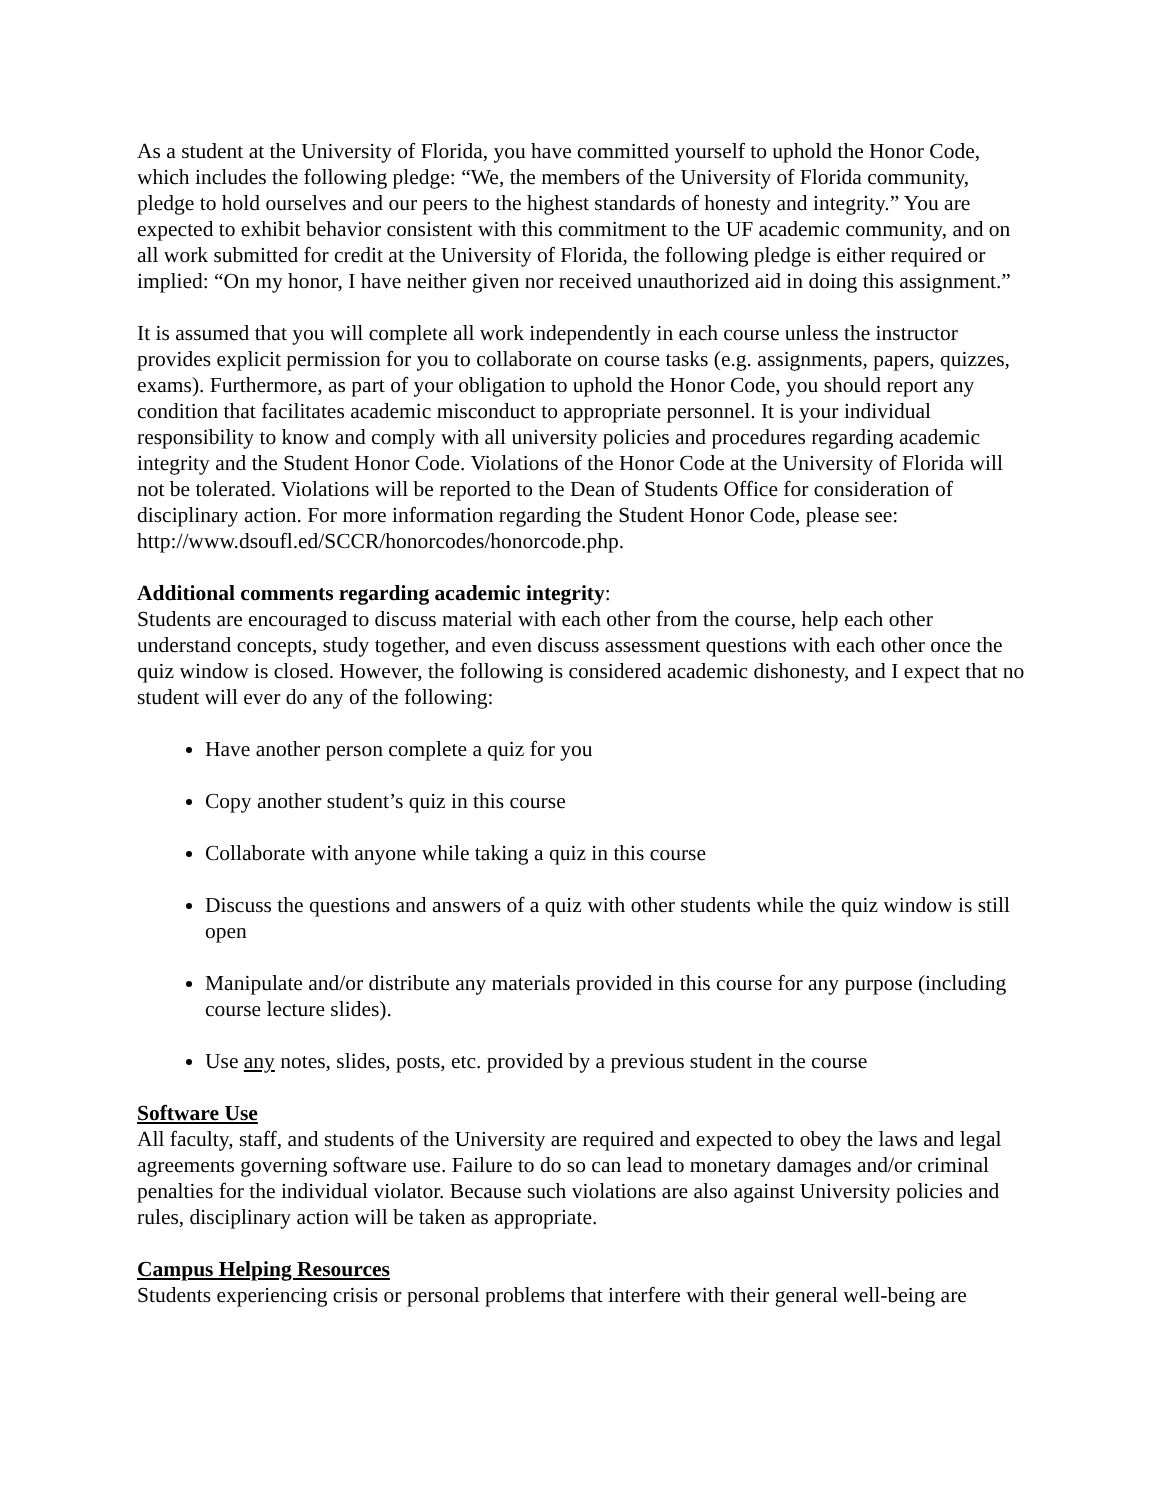As a student at the University of Florida, you have committed yourself to uphold the Honor Code, which includes the following pledge: “We, the members of the University of Florida community, pledge to hold ourselves and our peers to the highest standards of honesty and integrity.” You are expected to exhibit behavior consistent with this commitment to the UF academic community, and on all work submitted for credit at the University of Florida, the following pledge is either required or implied: “On my honor, I have neither given nor received unauthorized aid in doing this assignment.”
It is assumed that you will complete all work independently in each course unless the instructor provides explicit permission for you to collaborate on course tasks (e.g. assignments, papers, quizzes, exams). Furthermore, as part of your obligation to uphold the Honor Code, you should report any condition that facilitates academic misconduct to appropriate personnel. It is your individual responsibility to know and comply with all university policies and procedures regarding academic integrity and the Student Honor Code. Violations of the Honor Code at the University of Florida will not be tolerated. Violations will be reported to the Dean of Students Office for consideration of disciplinary action. For more information regarding the Student Honor Code, please see: http://www.dsoufl.ed/SCCR/honorcodes/honorcode.php.
Additional comments regarding academic integrity:
Students are encouraged to discuss material with each other from the course, help each other understand concepts, study together, and even discuss assessment questions with each other once the quiz window is closed. However, the following is considered academic dishonesty, and I expect that no student will ever do any of the following:
Have another person complete a quiz for you
Copy another student’s quiz in this course
Collaborate with anyone while taking a quiz in this course
Discuss the questions and answers of a quiz with other students while the quiz window is still open
Manipulate and/or distribute any materials provided in this course for any purpose (including course lecture slides).
Use any notes, slides, posts, etc. provided by a previous student in the course
Software Use
All faculty, staff, and students of the University are required and expected to obey the laws and legal agreements governing software use. Failure to do so can lead to monetary damages and/or criminal penalties for the individual violator. Because such violations are also against University policies and rules, disciplinary action will be taken as appropriate.
Campus Helping Resources
Students experiencing crisis or personal problems that interfere with their general well-being are